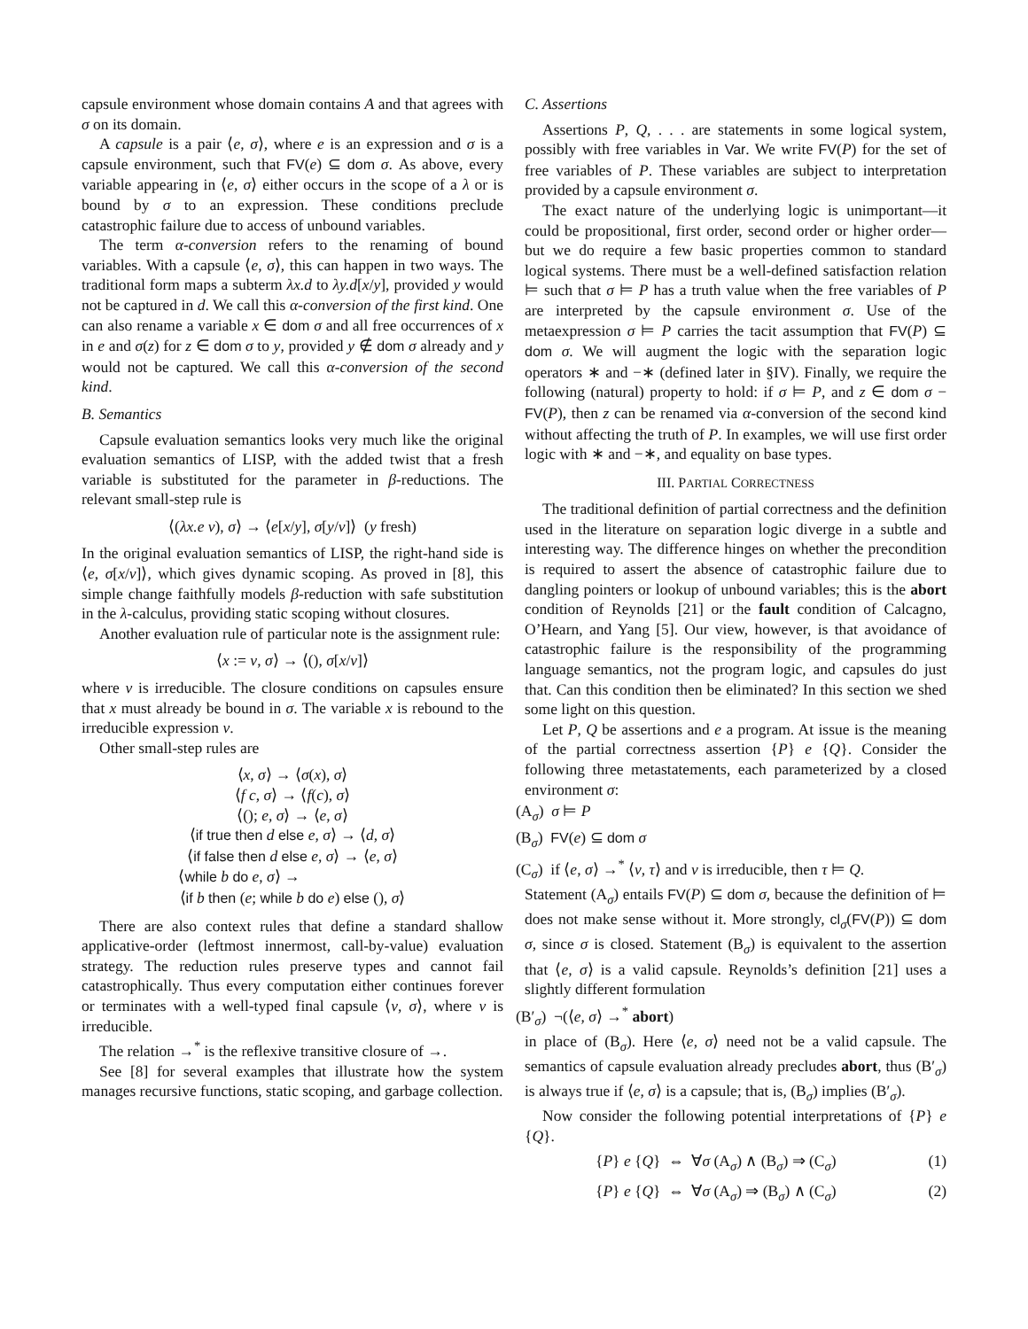capsule environment whose domain contains A and that agrees with σ on its domain.
A capsule is a pair ⟨e, σ⟩, where e is an expression and σ is a capsule environment, such that FV(e) ⊆ dom σ. As above, every variable appearing in ⟨e, σ⟩ either occurs in the scope of a λ or is bound by σ to an expression. These conditions preclude catastrophic failure due to access of unbound variables.
The term α-conversion refers to the renaming of bound variables. With a capsule ⟨e, σ⟩, this can happen in two ways. The traditional form maps a subterm λx.d to λy.d[x/y], provided y would not be captured in d. We call this α-conversion of the first kind. One can also rename a variable x ∈ dom σ and all free occurrences of x in e and σ(z) for z ∈ dom σ to y, provided y ∉ dom σ already and y would not be captured. We call this α-conversion of the second kind.
B. Semantics
Capsule evaluation semantics looks very much like the original evaluation semantics of LISP, with the added twist that a fresh variable is substituted for the parameter in β-reductions. The relevant small-step rule is
⟨(λx.e v), σ⟩ → ⟨e[x/y], σ[y/v]⟩ (y fresh)
In the original evaluation semantics of LISP, the right-hand side is ⟨e, σ[x/v]⟩, which gives dynamic scoping. As proved in [8], this simple change faithfully models β-reduction with safe substitution in the λ-calculus, providing static scoping without closures.
Another evaluation rule of particular note is the assignment rule:
⟨x := v, σ⟩ → ⟨(), σ[x/v]⟩
where v is irreducible. The closure conditions on capsules ensure that x must already be bound in σ. The variable x is rebound to the irreducible expression v.
Other small-step rules are
⟨x, σ⟩ → ⟨σ(x), σ⟩
⟨f c, σ⟩ → ⟨f(c), σ⟩
⟨(); e, σ⟩ → ⟨e, σ⟩
⟨if true then d else e, σ⟩ → ⟨d, σ⟩
⟨if false then d else e, σ⟩ → ⟨e, σ⟩
⟨while b do e, σ⟩ →
⟨if b then (e; while b do e) else (), σ⟩
There are also context rules that define a standard shallow applicative-order (leftmost innermost, call-by-value) evaluation strategy. The reduction rules preserve types and cannot fail catastrophically. Thus every computation either continues forever or terminates with a well-typed final capsule ⟨v, σ⟩, where v is irreducible.
The relation →<sup>*</sup> is the reflexive transitive closure of →.
See [8] for several examples that illustrate how the system manages recursive functions, static scoping, and garbage collection.
C. Assertions
Assertions P, Q, . . . are statements in some logical system, possibly with free variables in Var. We write FV(P) for the set of free variables of P. These variables are subject to interpretation provided by a capsule environment σ.
The exact nature of the underlying logic is unimportant—it could be propositional, first order, second order or higher order—but we do require a few basic properties common to standard logical systems. There must be a well-defined satisfaction relation ⊨ such that σ ⊨ P has a truth value when the free variables of P are interpreted by the capsule environment σ. Use of the metaexpression σ ⊨ P carries the tacit assumption that FV(P) ⊆ dom σ. We will augment the logic with the separation logic operators ∗ and −∗ (defined later in §IV). Finally, we require the following (natural) property to hold: if σ ⊨ P, and z ∈ dom σ − FV(P), then z can be renamed via α-conversion of the second kind without affecting the truth of P. In examples, we will use first order logic with ∗ and −∗, and equality on base types.
III. PARTIAL CORRECTNESS
The traditional definition of partial correctness and the definition used in the literature on separation logic diverge in a subtle and interesting way. The difference hinges on whether the precondition is required to assert the absence of catastrophic failure due to dangling pointers or lookup of unbound variables; this is the abort condition of Reynolds [21] or the fault condition of Calcagno, O’Hearn, and Yang [5]. Our view, however, is that avoidance of catastrophic failure is the responsibility of the programming language semantics, not the program logic, and capsules do just that. Can this condition then be eliminated? In this section we shed some light on this question.
Let P, Q be assertions and e a program. At issue is the meaning of the partial correctness assertion {P} e {Q}. Consider the following three metastatements, each parameterized by a closed environment σ:
(A<sub>σ</sub>) σ ⊨ P
(B<sub>σ</sub>) FV(e) ⊆ dom σ
(C<sub>σ</sub>) if ⟨e, σ⟩ →<sup>*</sup> ⟨v, τ⟩ and v is irreducible, then τ ⊨ Q.
Statement (A<sub>σ</sub>) entails FV(P) ⊆ dom σ, because the definition of ⊨ does not make sense without it. More strongly, cl<sub>σ</sub>(FV(P)) ⊆ dom σ, since σ is closed. Statement (B<sub>σ</sub>) is equivalent to the assertion that ⟨e, σ⟩ is a valid capsule. Reynolds’s definition [21] uses a slightly different formulation
(B′<sub>σ</sub>) ¬(⟨e, σ⟩ →<sup>*</sup> abort)
in place of (B<sub>σ</sub>). Here ⟨e, σ⟩ need not be a valid capsule. The semantics of capsule evaluation already precludes abort, thus (B′<sub>σ</sub>) is always true if ⟨e, σ⟩ is a capsule; that is, (B<sub>σ</sub>) implies (B′<sub>σ</sub>).
Now consider the following potential interpretations of {P} e {Q}.
{P} e {Q} ⇔ ∀σ (A<sub>σ</sub>) ∧ (B<sub>σ</sub>) ⇒ (C<sub>σ</sub>) (1)
{P} e {Q} ⇔ ∀σ (A<sub>σ</sub>) ⇒ (B<sub>σ</sub>) ∧ (C<sub>σ</sub>) (2)